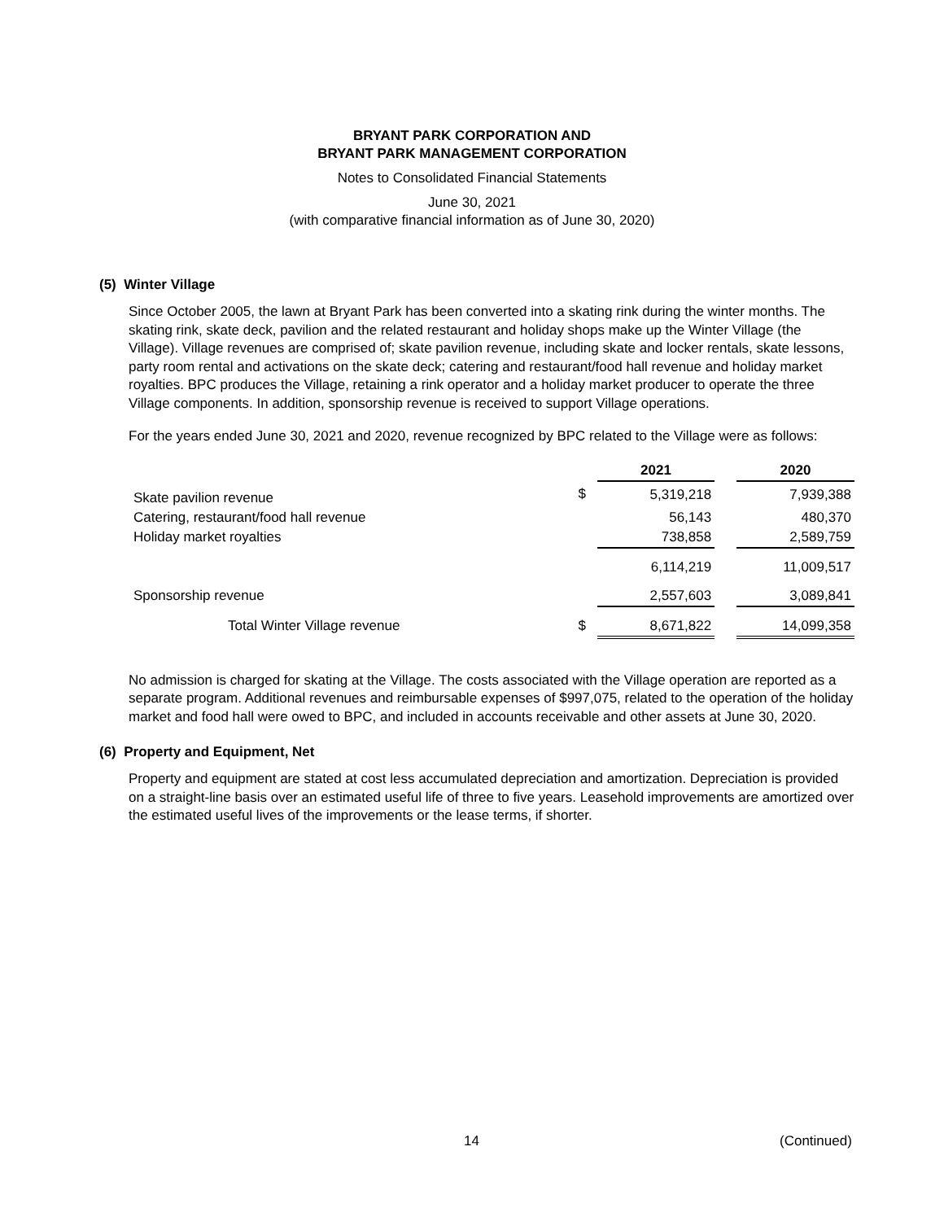BRYANT PARK CORPORATION AND
BRYANT PARK MANAGEMENT CORPORATION
Notes to Consolidated Financial Statements
June 30, 2021
(with comparative financial information as of June 30, 2020)
(5) Winter Village
Since October 2005, the lawn at Bryant Park has been converted into a skating rink during the winter months. The skating rink, skate deck, pavilion and the related restaurant and holiday shops make up the Winter Village (the Village). Village revenues are comprised of; skate pavilion revenue, including skate and locker rentals, skate lessons, party room rental and activations on the skate deck; catering and restaurant/food hall revenue and holiday market royalties. BPC produces the Village, retaining a rink operator and a holiday market producer to operate the three Village components. In addition, sponsorship revenue is received to support Village operations.
For the years ended June 30, 2021 and 2020, revenue recognized by BPC related to the Village were as follows:
| | | 2021 | | 2020 |
| --- | --- | --- | --- | --- |
| Skate pavilion revenue | $ | 5,319,218 | | 7,939,388 |
| Catering, restaurant/food hall revenue | | 56,143 | | 480,370 |
| Holiday market royalties | | 738,858 | | 2,589,759 |
| | | 6,114,219 | | 11,009,517 |
| Sponsorship revenue | | 2,557,603 | | 3,089,841 |
| Total Winter Village revenue | $ | 8,671,822 | | 14,099,358 |
No admission is charged for skating at the Village. The costs associated with the Village operation are reported as a separate program. Additional revenues and reimbursable expenses of $997,075, related to the operation of the holiday market and food hall were owed to BPC, and included in accounts receivable and other assets at June 30, 2020.
(6) Property and Equipment, Net
Property and equipment are stated at cost less accumulated depreciation and amortization. Depreciation is provided on a straight-line basis over an estimated useful life of three to five years. Leasehold improvements are amortized over the estimated useful lives of the improvements or the lease terms, if shorter.
14 (Continued)